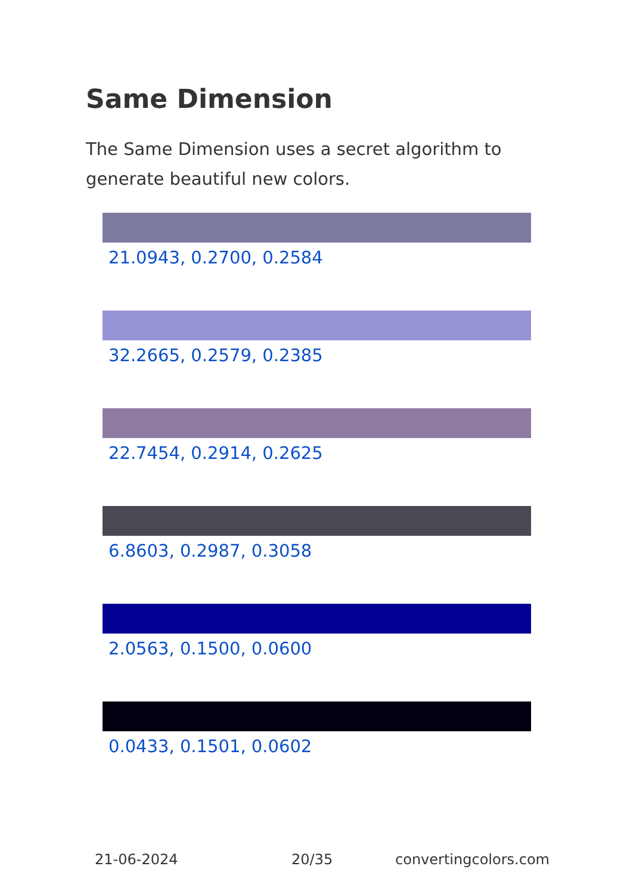Same Dimension
The Same Dimension uses a secret algorithm to generate beautiful new colors.
21.0943, 0.2700, 0.2584
32.2665, 0.2579, 0.2385
22.7454, 0.2914, 0.2625
6.8603, 0.2987, 0.3058
2.0563, 0.1500, 0.0600
0.0433, 0.1501, 0.0602
21-06-2024 20/35 convertingcolors.com